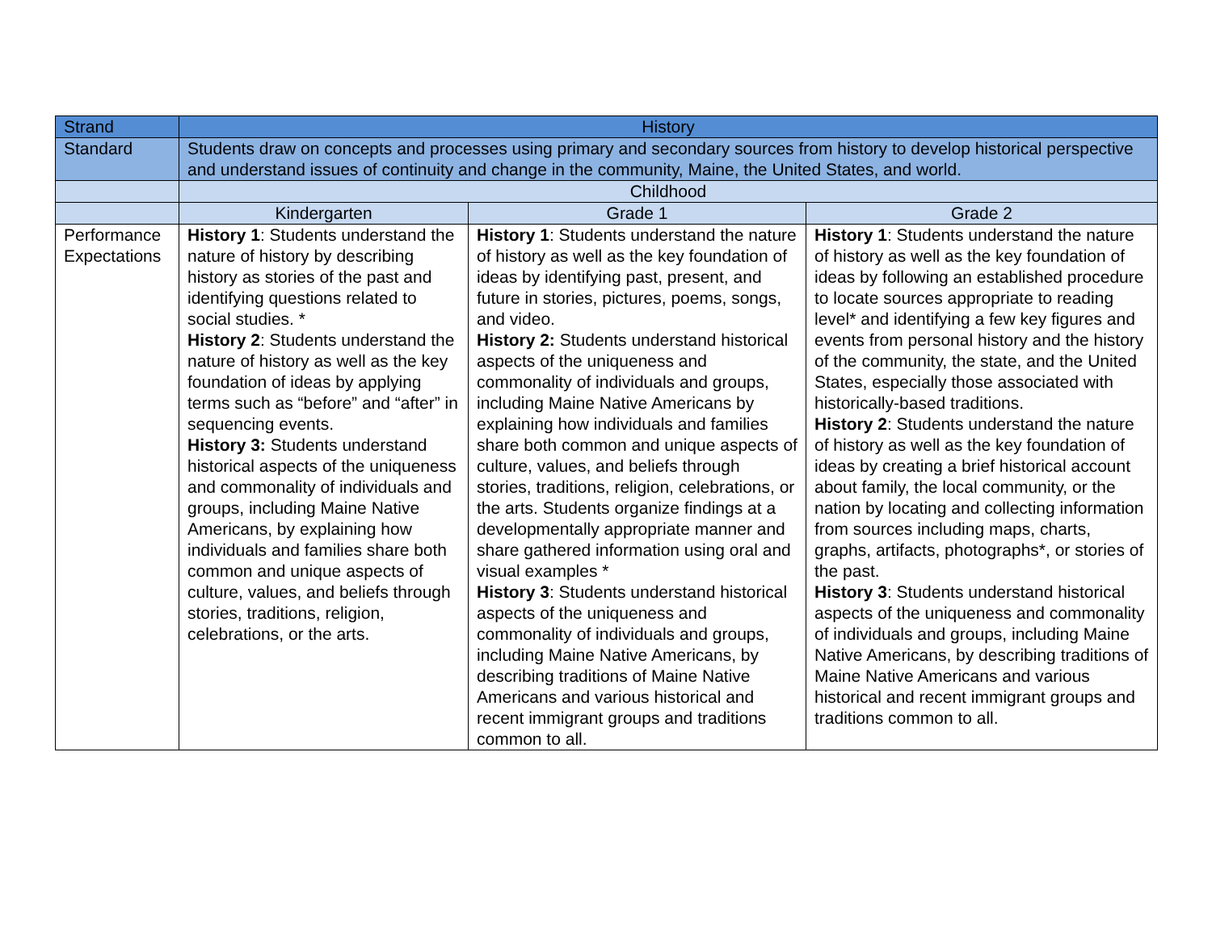| Strand | History | | |
| --- | --- | --- | --- |
| Standard | Students draw on concepts and processes using primary and secondary sources from history to develop historical perspective and understand issues of continuity and change in the community, Maine, the United States, and world. | | |
| | Childhood | | |
| | Kindergarten | Grade 1 | Grade 2 |
| Performance Expectations | History 1 : Students understand the nature of history by describing history as stories of the past and identifying questions related to social studies. * History 2 : Students understand the nature of history as well as the key foundation of ideas by applying terms such as “before” and “after” in sequencing events. History 3: Students understand historical aspects of the uniqueness and commonality of individuals and groups, including Maine Native Americans, by explaining how individuals and families share both common and unique aspects of culture, values, and beliefs through stories, traditions, religion, celebrations, or the arts. | History 1 : Students understand the nature of history as well as the key foundation of ideas by identifying past, present, and future in stories, pictures, poems, songs, and video. History 2: Students understand historical aspects of the uniqueness and commonality of individuals and groups, including Maine Native Americans by explaining how individuals and families share both common and unique aspects of culture, values, and beliefs through stories, traditions, religion, celebrations, or the arts. Students organize findings at a developmentally appropriate manner and share gathered information using oral and visual examples * History 3 : Students understand historical aspects of the uniqueness and commonality of individuals and groups, including Maine Native Americans, by describing traditions of Maine Native Americans and various historical and recent immigrant groups and traditions common to all. | History 1 : Students understand the nature of history as well as the key foundation of ideas by following an established procedure to locate sources appropriate to reading level* and identifying a few key figures and events from personal history and the history of the community, the state, and the United States, especially those associated with historically-based traditions. History 2 : Students understand the nature of history as well as the key foundation of ideas by creating a brief historical account about family, the local community, or the nation by locating and collecting information from sources including maps, charts, graphs, artifacts, photographs*, or stories of the past. History 3 : Students understand historical aspects of the uniqueness and commonality of individuals and groups, including Maine Native Americans, by describing traditions of Maine Native Americans and various historical and recent immigrant groups and traditions common to all. |